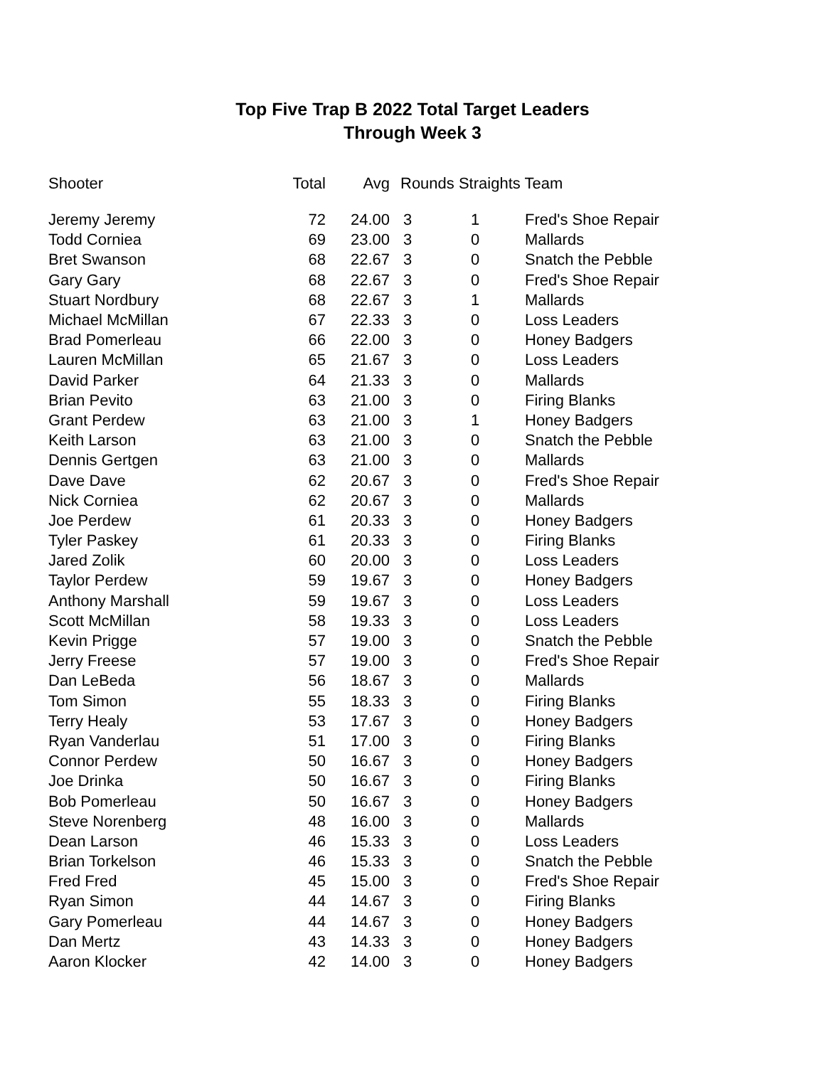Top Five Trap B 2022 Total Target Leaders
Through Week 3
| Shooter | Total | Avg | Rounds Straights Team | | |
| --- | --- | --- | --- | --- | --- |
| Jeremy Jeremy | 72 | 24.00 | 3 | 1 | Fred's Shoe Repair |
| Todd Corniea | 69 | 23.00 | 3 | 0 | Mallards |
| Bret Swanson | 68 | 22.67 | 3 | 0 | Snatch the Pebble |
| Gary Gary | 68 | 22.67 | 3 | 0 | Fred's Shoe Repair |
| Stuart Nordbury | 68 | 22.67 | 3 | 1 | Mallards |
| Michael McMillan | 67 | 22.33 | 3 | 0 | Loss Leaders |
| Brad Pomerleau | 66 | 22.00 | 3 | 0 | Honey Badgers |
| Lauren McMillan | 65 | 21.67 | 3 | 0 | Loss Leaders |
| David Parker | 64 | 21.33 | 3 | 0 | Mallards |
| Brian Pevito | 63 | 21.00 | 3 | 0 | Firing Blanks |
| Grant Perdew | 63 | 21.00 | 3 | 1 | Honey Badgers |
| Keith Larson | 63 | 21.00 | 3 | 0 | Snatch the Pebble |
| Dennis Gertgen | 63 | 21.00 | 3 | 0 | Mallards |
| Dave Dave | 62 | 20.67 | 3 | 0 | Fred's Shoe Repair |
| Nick Corniea | 62 | 20.67 | 3 | 0 | Mallards |
| Joe Perdew | 61 | 20.33 | 3 | 0 | Honey Badgers |
| Tyler Paskey | 61 | 20.33 | 3 | 0 | Firing Blanks |
| Jared Zolik | 60 | 20.00 | 3 | 0 | Loss Leaders |
| Taylor Perdew | 59 | 19.67 | 3 | 0 | Honey Badgers |
| Anthony Marshall | 59 | 19.67 | 3 | 0 | Loss Leaders |
| Scott McMillan | 58 | 19.33 | 3 | 0 | Loss Leaders |
| Kevin Prigge | 57 | 19.00 | 3 | 0 | Snatch the Pebble |
| Jerry Freese | 57 | 19.00 | 3 | 0 | Fred's Shoe Repair |
| Dan LeBeda | 56 | 18.67 | 3 | 0 | Mallards |
| Tom Simon | 55 | 18.33 | 3 | 0 | Firing Blanks |
| Terry Healy | 53 | 17.67 | 3 | 0 | Honey Badgers |
| Ryan Vanderlau | 51 | 17.00 | 3 | 0 | Firing Blanks |
| Connor Perdew | 50 | 16.67 | 3 | 0 | Honey Badgers |
| Joe Drinka | 50 | 16.67 | 3 | 0 | Firing Blanks |
| Bob Pomerleau | 50 | 16.67 | 3 | 0 | Honey Badgers |
| Steve Norenberg | 48 | 16.00 | 3 | 0 | Mallards |
| Dean Larson | 46 | 15.33 | 3 | 0 | Loss Leaders |
| Brian Torkelson | 46 | 15.33 | 3 | 0 | Snatch the Pebble |
| Fred Fred | 45 | 15.00 | 3 | 0 | Fred's Shoe Repair |
| Ryan Simon | 44 | 14.67 | 3 | 0 | Firing Blanks |
| Gary Pomerleau | 44 | 14.67 | 3 | 0 | Honey Badgers |
| Dan Mertz | 43 | 14.33 | 3 | 0 | Honey Badgers |
| Aaron Klocker | 42 | 14.00 | 3 | 0 | Honey Badgers |